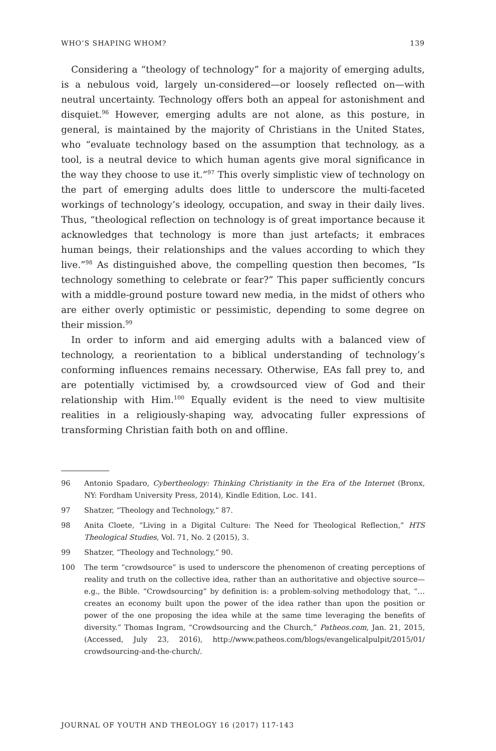WHO’S SHAPING WHOM? 139
Considering a “theology of technology” for a majority of emerging adults, is a nebulous void, largely un-considered—or loosely reflected on—with neutral uncertainty. Technology offers both an appeal for astonishment and disquiet.<sup>96</sup> However, emerging adults are not alone, as this posture, in general, is maintained by the majority of Christians in the United States, who “evaluate technology based on the assumption that technology, as a tool, is a neutral device to which human agents give moral significance in the way they choose to use it.”<sup>97</sup> This overly simplistic view of technology on the part of emerging adults does little to underscore the multi-faceted workings of technology’s ideology, occupation, and sway in their daily lives. Thus, “theological reflection on technology is of great importance because it acknowledges that technology is more than just artefacts; it embraces human beings, their relationships and the values according to which they live.”<sup>98</sup> As distinguished above, the compelling question then becomes, “Is technology something to celebrate or fear?” This paper sufficiently concurs with a middle-ground posture toward new media, in the midst of others who are either overly optimistic or pessimistic, depending to some degree on their mission.<sup>99</sup>
In order to inform and aid emerging adults with a balanced view of technology, a reorientation to a biblical understanding of technology’s conforming influences remains necessary. Otherwise, EAs fall prey to, and are potentially victimised by, a crowdsourced view of God and their relationship with Him.<sup>100</sup> Equally evident is the need to view multisite realities in a religiously-shaping way, advocating fuller expressions of transforming Christian faith both on and offline.
96 Antonio Spadaro, Cybertheology: Thinking Christianity in the Era of the Internet (Bronx, NY: Fordham University Press, 2014), Kindle Edition, Loc. 141.
97 Shatzer, “Theology and Technology,” 87.
98 Anita Cloete, “Living in a Digital Culture: The Need for Theological Reflection,” HTS Theological Studies, Vol. 71, No. 2 (2015), 3.
99 Shatzer, “Theology and Technology,” 90.
100 The term “crowdsource” is used to underscore the phenomenon of creating perceptions of reality and truth on the collective idea, rather than an authoritative and objective source—e.g., the Bible. “Crowdsourcing” by definition is: a problem-solving methodology that, “… creates an economy built upon the power of the idea rather than upon the position or power of the one proposing the idea while at the same time leveraging the benefits of diversity.” Thomas Ingram, “Crowdsourcing and the Church,” Patheos.com, Jan. 21, 2015, (Accessed, July 23, 2016), http://www.patheos.com/blogs/evangelicalpulpit/2015/01/ crowdsourcing-and-the-church/.
JOURNAL OF YOUTH AND THEOLOGY 16 (2017) 117-143